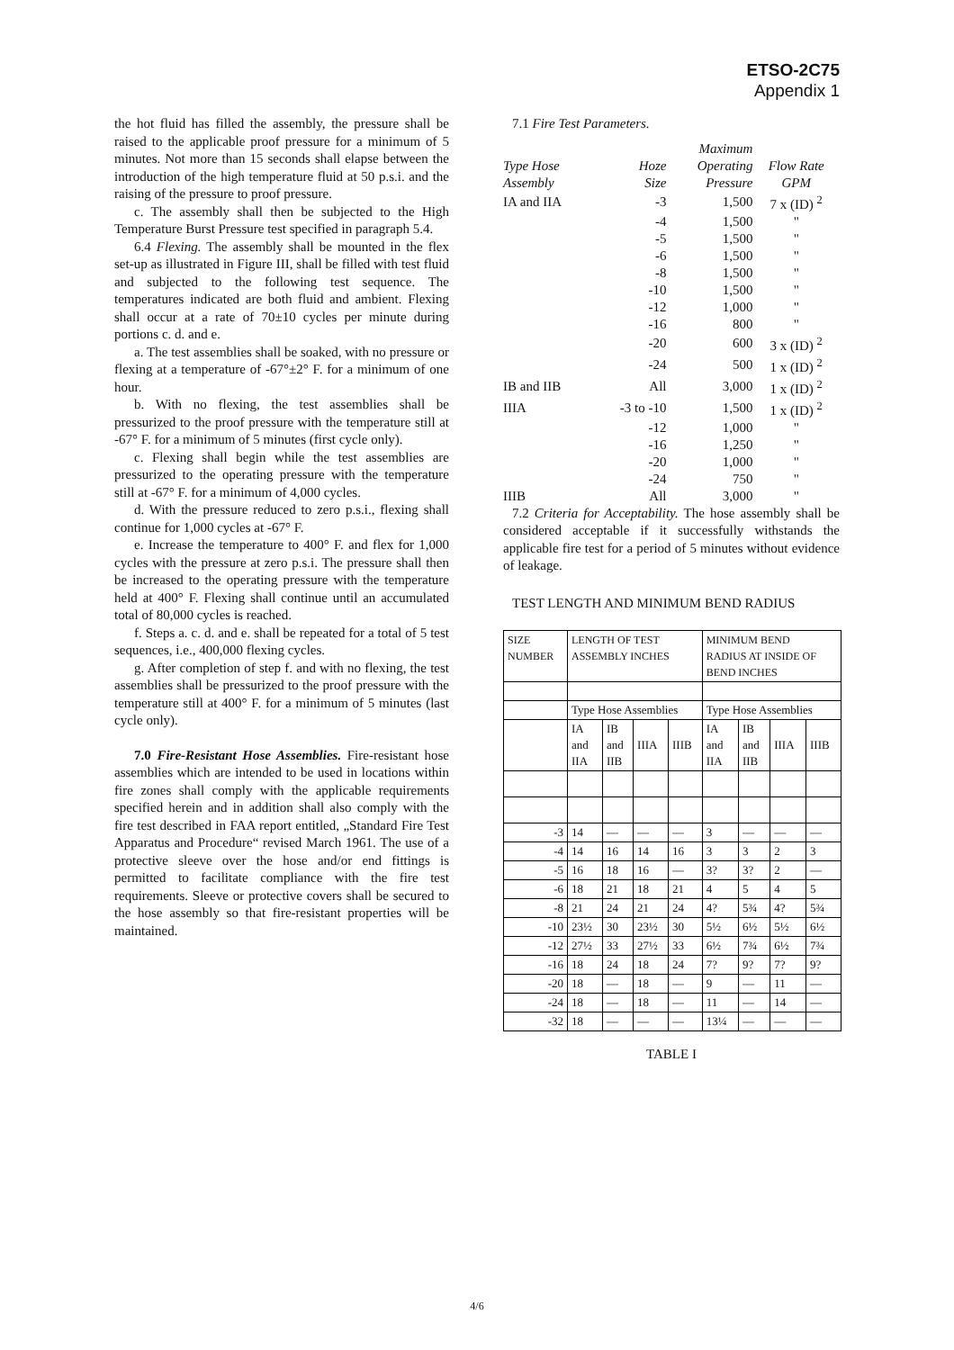ETSO-2C75
Appendix 1
the hot fluid has filled the assembly, the pressure shall be raised to the applicable proof pressure for a minimum of 5 minutes. Not more than 15 seconds shall elapse between the introduction of the high temperature fluid at 50 p.s.i. and the raising of the pressure to proof pressure.
c. The assembly shall then be subjected to the High Temperature Burst Pressure test specified in paragraph 5.4.
6.4 Flexing. The assembly shall be mounted in the flex set-up as illustrated in Figure III, shall be filled with test fluid and subjected to the following test sequence. The temperatures indicated are both fluid and ambient. Flexing shall occur at a rate of 70±10 cycles per minute during portions c. d. and e.
a. The test assemblies shall be soaked, with no pressure or flexing at a temperature of -67°±2° F. for a minimum of one hour.
b. With no flexing, the test assemblies shall be pressurized to the proof pressure with the temperature still at -67° F. for a minimum of 5 minutes (first cycle only).
c. Flexing shall begin while the test assemblies are pressurized to the operating pressure with the temperature still at -67° F. for a minimum of 4,000 cycles.
d. With the pressure reduced to zero p.s.i., flexing shall continue for 1,000 cycles at -67° F.
e. Increase the temperature to 400° F. and flex for 1,000 cycles with the pressure at zero p.s.i. The pressure shall then be increased to the operating pressure with the temperature held at 400° F. Flexing shall continue until an accumulated total of 80,000 cycles is reached.
f. Steps a. c. d. and e. shall be repeated for a total of 5 test sequences, i.e., 400,000 flexing cycles.
g. After completion of step f. and with no flexing, the test assemblies shall be pressurized to the proof pressure with the temperature still at 400° F. for a minimum of 5 minutes (last cycle only).
7.0 Fire-Resistant Hose Assemblies. Fire-resistant hose assemblies which are intended to be used in locations within fire zones shall comply with the applicable requirements specified herein and in addition shall also comply with the fire test described in FAA report entitled, „Standard Fire Test Apparatus and Procedure“ revised March 1961. The use of a protective sleeve over the hose and/or end fittings is permitted to facilitate compliance with the fire test requirements. Sleeve or protective covers shall be secured to the hose assembly so that fire-resistant properties will be maintained.
7.1 Fire Test Parameters.
| | | Maximum | |
| Type Hose | Hoze | Operating | Flow Rate |
| Assembly | Size | Pressure | GPM |
| IA and IIA | -3 | 1,500 | 7 x (ID) <sup>2</sup> |
| | -4 | 1,500 | " |
| | -5 | 1,500 | " |
| | -6 | 1,500 | " |
| | -8 | 1,500 | " |
| | -10 | 1,500 | " |
| | -12 | 1,000 | " |
| | -16 | 800 | " |
| | -20 | 600 | 3 x (ID) <sup>2</sup> |
| | -24 | 500 | 1 x (ID) <sup>2</sup> |
| IB and IIB | All | 3,000 | 1 x (ID) <sup>2</sup> |
| IIIA | -3 to -10 | 1,500 | 1 x (ID) <sup>2</sup> |
| | -12 | 1,000 | " |
| | -16 | 1,250 | " |
| | -20 | 1,000 | " |
| | -24 | 750 | " |
| IIIB | All | 3,000 | " |
7.2 Criteria for Acceptability. The hose assembly shall be considered acceptable if it successfully withstands the applicable fire test for a period of 5 minutes without evidence of leakage.
TEST LENGTH AND MINIMUM BEND RADIUS
| SIZE NUMBER | LENGTH OF TEST ASSEMBLY INCHES | | | | MINIMUM BEND RADIUS AT INSIDE OF BEND INCHES | | | |
| | Type Hose Assemblies | | | | Type Hose Assemblies | | | |
| | IA and IIA | IB and IIB | IIIA | IIIB | IA and IIA | IB and IIB | IIIA | IIIB |
| -3 | 14 | — | — | — | 3 | — | — | — |
| -4 | 14 | 16 | 14 | 16 | 3 | 3 | 2 | 3 |
| -5 | 16 | 18 | 16 | — | 3? | 3? | 2 | — |
| -6 | 18 | 21 | 18 | 21 | 4 | 5 | 4 | 5 |
| -8 | 21 | 24 | 21 | 24 | 4? | 5¾ | 4? | 5¾ |
| -10 | 23½ | 30 | 23½ | 30 | 5½ | 6½ | 5½ | 6½ |
| -12 | 27½ | 33 | 27½ | 33 | 6½ | 7¾ | 6½ | 7¾ |
| -16 | 18 | 24 | 18 | 24 | 7? | 9? | 7? | 9? |
| -20 | 18 | — | 18 | — | 9 | — | 11 | — |
| -24 | 18 | — | 18 | — | 11 | — | 14 | — |
| -32 | 18 | — | — | — | 13¼ | — | — | — |
TABLE I
4/6